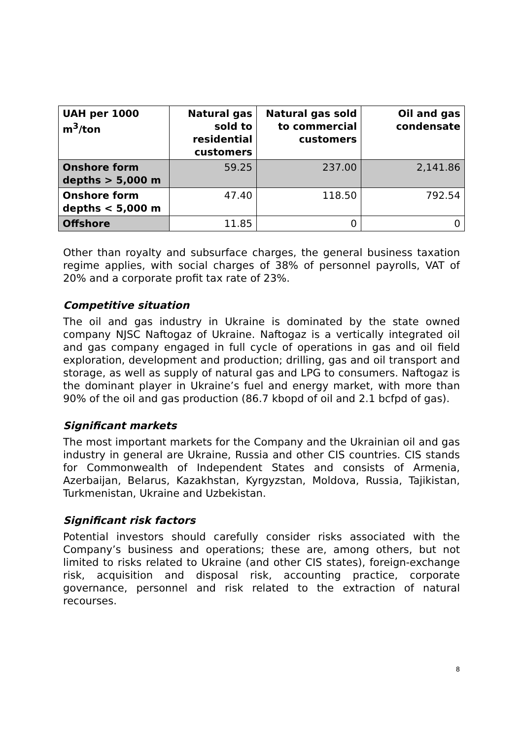| UAH per 1000 m<sup>3</sup>/ton | Natural gas sold to residential customers | Natural gas sold to commercial customers | Oil and gas condensate |
| --- | --- | --- | --- |
| Onshore form depths > 5,000 m | 59.25 | 237.00 | 2,141.86 |
| Onshore form depths < 5,000 m | 47.40 | 118.50 | 792.54 |
| Offshore | 11.85 | 0 | 0 |
Other than royalty and subsurface charges, the general business taxation regime applies, with social charges of 38% of personnel payrolls, VAT of 20% and a corporate profit tax rate of 23%.
Competitive situation
The oil and gas industry in Ukraine is dominated by the state owned company NJSC Naftogaz of Ukraine. Naftogaz is a vertically integrated oil and gas company engaged in full cycle of operations in gas and oil field exploration, development and production; drilling, gas and oil transport and storage, as well as supply of natural gas and LPG to consumers. Naftogaz is the dominant player in Ukraine’s fuel and energy market, with more than 90% of the oil and gas production (86.7 kbopd of oil and 2.1 bcfpd of gas).
Significant markets
The most important markets for the Company and the Ukrainian oil and gas industry in general are Ukraine, Russia and other CIS countries. CIS stands for Commonwealth of Independent States and consists of Armenia, Azerbaijan, Belarus, Kazakhstan, Kyrgyzstan, Moldova, Russia, Tajikistan, Turkmenistan, Ukraine and Uzbekistan.
Significant risk factors
Potential investors should carefully consider risks associated with the Company’s business and operations; these are, among others, but not limited to risks related to Ukraine (and other CIS states), foreign-exchange risk, acquisition and disposal risk, accounting practice, corporate governance, personnel and risk related to the extraction of natural recourses.
8